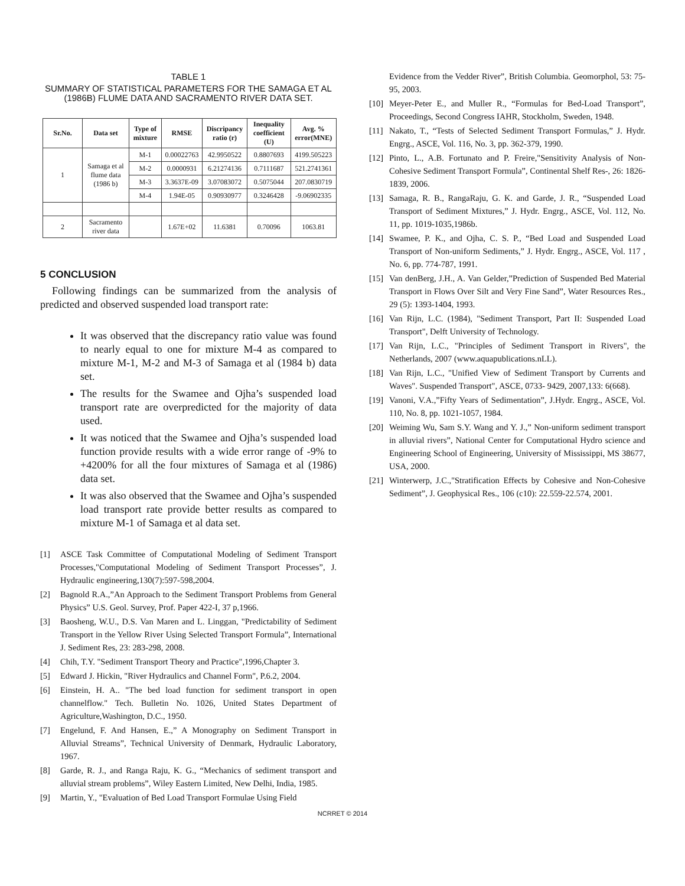TABLE 1
SUMMARY OF STATISTICAL PARAMETERS FOR THE SAMAGA ET AL (1986B) FLUME DATA AND SACRAMENTO RIVER DATA SET.
| Sr.No. | Data set | Type of mixture | RMSE | Discripancy ratio (r) | Inequality coefficient (U) | Avg. % error(MNE) |
| --- | --- | --- | --- | --- | --- | --- |
| 1 | Samaga et al flume data (1986 b) | M-1 | 0.00022763 | 42.9950522 | 0.8807693 | 4199.505223 |
| | | M-2 | 0.0000931 | 6.21274136 | 0.7111687 | 521.2741361 |
| | | M-3 | 3.3637E-09 | 3.07083072 | 0.5075044 | 207.0830719 |
| | | M-4 | 1.94E-05 | 0.90930977 | 0.3246428 | -9.06902335 |
| 2 | Sacramento river data | | 1.67E+02 | 11.6381 | 0.70096 | 1063.81 |
5 CONCLUSION
Following findings can be summarized from the analysis of predicted and observed suspended load transport rate:
It was observed that the discrepancy ratio value was found to nearly equal to one for mixture M-4 as compared to mixture M-1, M-2 and M-3 of Samaga et al (1984 b) data set.
The results for the Swamee and Ojha’s suspended load transport rate are overpredicted for the majority of data used.
It was noticed that the Swamee and Ojha’s suspended load function provide results with a wide error range of -9% to +4200% for all the four mixtures of Samaga et al (1986) data set.
It was also observed that the Swamee and Ojha’s suspended load transport rate provide better results as compared to mixture M-1 of Samaga et al data set.
[1] ASCE Task Committee of Computational Modeling of Sediment Transport Processes,"Computational Modeling of Sediment Transport Processes”, J. Hydraulic engineering,130(7):597-598,2004.
[2] Bagnold R.A.,”An Approach to the Sediment Transport Problems from General Physics” U.S. Geol. Survey, Prof. Paper 422-I, 37 p,1966.
[3] Baosheng, W.U., D.S. Van Maren and L. Linggan, "Predictability of Sediment Transport in the Yellow River Using Selected Transport Formula”, International J. Sediment Res, 23: 283-298, 2008.
[4] Chih, T.Y. "Sediment Transport Theory and Practice",1996,Chapter 3.
[5] Edward J. Hickin, "River Hydraulics and Channel Form", P.6.2, 2004.
[6] Einstein, H. A.. "The bed load function for sediment transport in open channelflow." Tech. Bulletin No. 1026, United States Department of Agriculture,Washington, D.C., 1950.
[7] Engelund, F. And Hansen, E.,” A Monography on Sediment Transport in Alluvial Streams”, Technical University of Denmark, Hydraulic Laboratory, 1967.
[8] Garde, R. J., and Ranga Raju, K. G., “Mechanics of sediment transport and alluvial stream problems”, Wiley Eastern Limited, New Delhi, India, 1985.
[9] Martin, Y., "Evaluation of Bed Load Transport Formulae Using Field
Evidence from the Vedder River”, British Columbia. Geomorphol, 53: 75-95, 2003.
[10]
Meyer-Peter E., and Muller R., “Formulas for Bed-Load Transport”, Proceedings, Second Congress IAHR, Stockholm, Sweden, 1948.
[11]
Nakato, T., “Tests of Selected Sediment Transport Formulas,” J. Hydr. Engrg., ASCE, Vol. 116, No. 3, pp. 362-379, 1990.
[12]
Pinto, L., A.B. Fortunato and P. Freire,"Sensitivity Analysis of Non-Cohesive Sediment Transport Formula”, Continental Shelf Res-, 26: 1826-1839, 2006.
[13]
Samaga, R. B., RangaRaju, G. K. and Garde, J. R., “Suspended Load Transport of Sediment Mixtures,” J. Hydr. Engrg., ASCE, Vol. 112, No. 11, pp. 1019-1035,1986b.
[14]
Swamee, P. K., and Ojha, C. S. P., “Bed Load and Suspended Load Transport of Non-uniform Sediments,” J. Hydr. Engrg., ASCE, Vol. 117 , No. 6, pp. 774-787, 1991.
[15]
Van denBerg, J.H., A. Van Gelder,”Prediction of Suspended Bed Material Transport in Flows Over Silt and Very Fine Sand”, Water Resources Res., 29 (5): 1393-1404, 1993.
[16]
Van Rijn, L.C. (1984), "Sediment Transport, Part II: Suspended Load Transport", Delft University of Technology.
[17]
Van Rijn, L.C., "Principles of Sediment Transport in Rivers", the Netherlands, 2007 (www.aquapublications.nLL).
[18]
Van Rijn, L.C., "Unified View of Sediment Transport by Currents and Waves". Suspended Transport", ASCE, 0733- 9429, 2007,133: 6(668).
[19]
Vanoni, V.A.,”Fifty Years of Sedimentation”, J.Hydr. Engrg., ASCE, Vol. 110, No. 8, pp. 1021-1057, 1984.
[20]
Weiming Wu, Sam S.Y. Wang and Y. J.,” Non-uniform sediment transport in alluvial rivers”, National Center for Computational Hydro science and Engineering School of Engineering, University of Mississippi, MS 38677, USA, 2000.
[21]
Winterwerp, J.C.,"Stratification Effects by Cohesive and Non-Cohesive Sediment”, J. Geophysical Res., 106 (c10): 22.559-22.574, 2001.
NCRRET © 2014